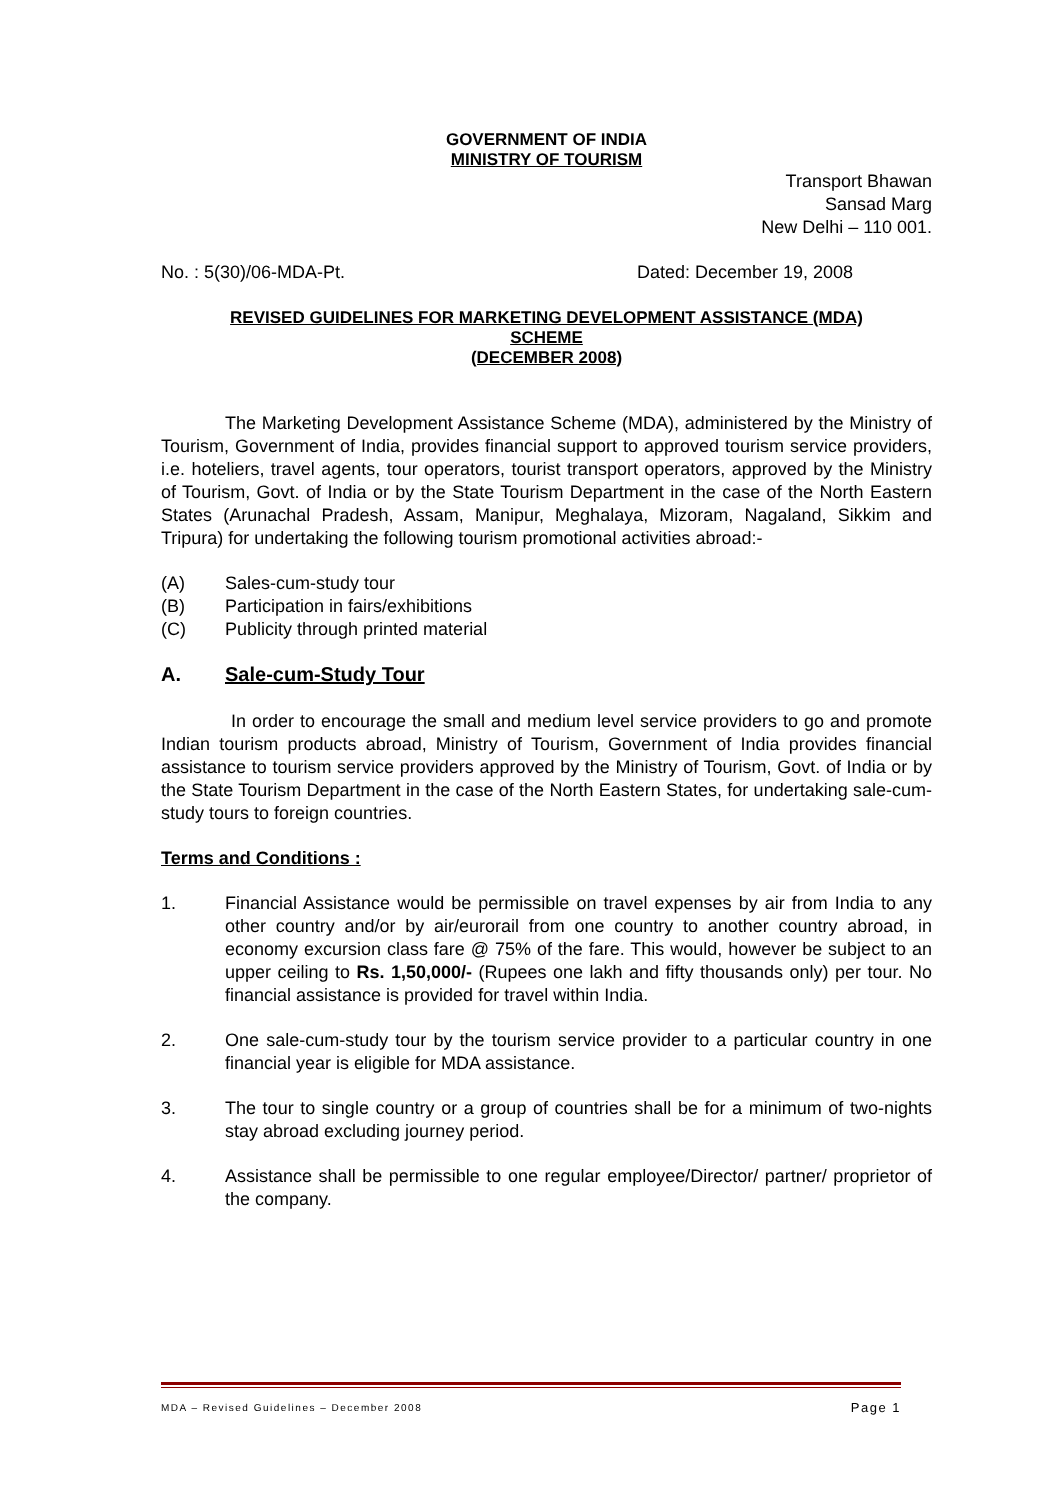GOVERNMENT OF INDIA
MINISTRY OF TOURISM
Transport Bhawan
Sansad Marg
New Delhi – 110 001.
No. : 5(30)/06-MDA-Pt. Dated: December 19, 2008
REVISED GUIDELINES FOR MARKETING DEVELOPMENT ASSISTANCE (MDA)
SCHEME
(DECEMBER 2008)
The Marketing Development Assistance Scheme (MDA), administered by the Ministry of Tourism, Government of India, provides financial support to approved tourism service providers, i.e. hoteliers, travel agents, tour operators, tourist transport operators, approved by the Ministry of Tourism, Govt. of India or by the State Tourism Department in the case of the North Eastern States (Arunachal Pradesh, Assam, Manipur, Meghalaya, Mizoram, Nagaland, Sikkim and Tripura) for undertaking the following tourism promotional activities abroad:-
(A) Sales-cum-study tour
(B) Participation in fairs/exhibitions
(C) Publicity through printed material
A. Sale-cum-Study Tour
In order to encourage the small and medium level service providers to go and promote Indian tourism products abroad, Ministry of Tourism, Government of India provides financial assistance to tourism service providers approved by the Ministry of Tourism, Govt. of India or by the State Tourism Department in the case of the North Eastern States, for undertaking sale-cum-study tours to foreign countries.
Terms and Conditions :
1. Financial Assistance would be permissible on travel expenses by air from India to any other country and/or by air/eurorail from one country to another country abroad, in economy excursion class fare @ 75% of the fare. This would, however be subject to an upper ceiling to Rs. 1,50,000/- (Rupees one lakh and fifty thousands only) per tour. No financial assistance is provided for travel within India.
2. One sale-cum-study tour by the tourism service provider to a particular country in one financial year is eligible for MDA assistance.
3. The tour to single country or a group of countries shall be for a minimum of two-nights stay abroad excluding journey period.
4. Assistance shall be permissible to one regular employee/Director/ partner/ proprietor of the company.
MDA – Revised Guidelines – December 2008 Page 1